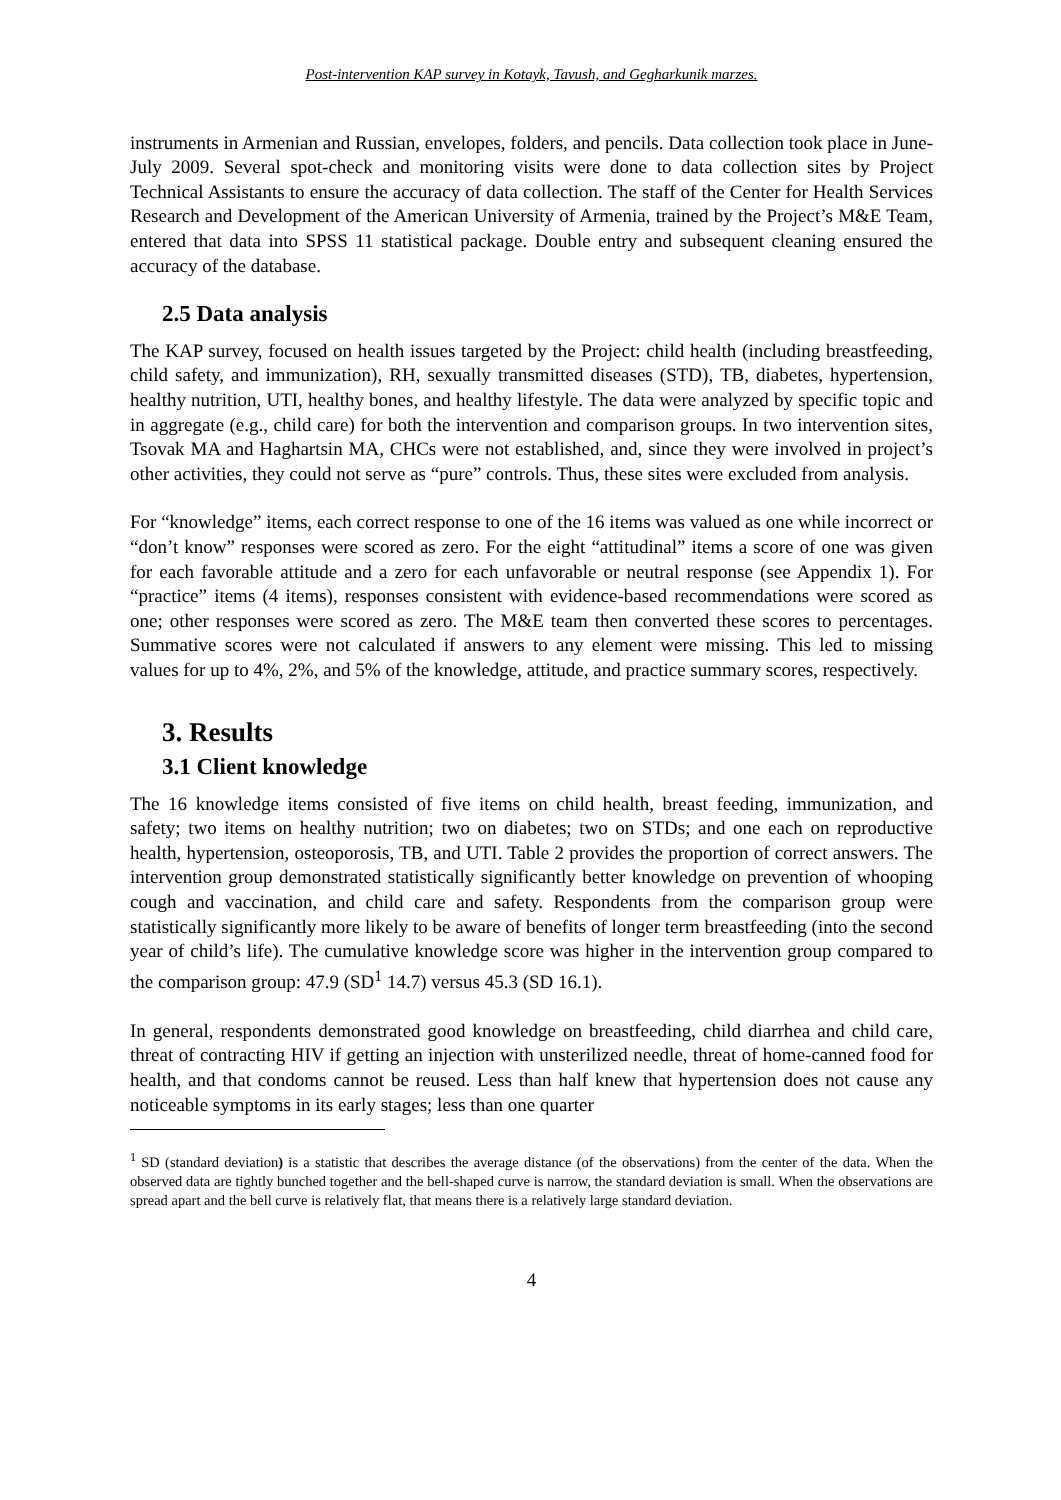Post-intervention KAP survey in Kotayk, Tavush, and Gegharkunik marzes.
instruments in Armenian and Russian, envelopes, folders, and pencils. Data collection took place in June-July 2009. Several spot-check and monitoring visits were done to data collection sites by Project Technical Assistants to ensure the accuracy of data collection. The staff of the Center for Health Services Research and Development of the American University of Armenia, trained by the Project’s M&E Team, entered that data into SPSS 11 statistical package. Double entry and subsequent cleaning ensured the accuracy of the database.
2.5 Data analysis
The KAP survey, focused on health issues targeted by the Project: child health (including breastfeeding, child safety, and immunization), RH, sexually transmitted diseases (STD), TB, diabetes, hypertension, healthy nutrition, UTI, healthy bones, and healthy lifestyle. The data were analyzed by specific topic and in aggregate (e.g., child care) for both the intervention and comparison groups. In two intervention sites, Tsovak MA and Haghartsin MA, CHCs were not established, and, since they were involved in project’s other activities, they could not serve as “pure” controls. Thus, these sites were excluded from analysis.
For “knowledge” items, each correct response to one of the 16 items was valued as one while incorrect or “don’t know” responses were scored as zero. For the eight “attitudinal” items a score of one was given for each favorable attitude and a zero for each unfavorable or neutral response (see Appendix 1). For “practice” items (4 items), responses consistent with evidence-based recommendations were scored as one; other responses were scored as zero. The M&E team then converted these scores to percentages. Summative scores were not calculated if answers to any element were missing. This led to missing values for up to 4%, 2%, and 5% of the knowledge, attitude, and practice summary scores, respectively.
3. Results
3.1 Client knowledge
The 16 knowledge items consisted of five items on child health, breast feeding, immunization, and safety; two items on healthy nutrition; two on diabetes; two on STDs; and one each on reproductive health, hypertension, osteoporosis, TB, and UTI. Table 2 provides the proportion of correct answers. The intervention group demonstrated statistically significantly better knowledge on prevention of whooping cough and vaccination, and child care and safety. Respondents from the comparison group were statistically significantly more likely to be aware of benefits of longer term breastfeeding (into the second year of child’s life). The cumulative knowledge score was higher in the intervention group compared to the comparison group: 47.9 (SD<sup>1</sup> 14.7) versus 45.3 (SD 16.1).
In general, respondents demonstrated good knowledge on breastfeeding, child diarrhea and child care, threat of contracting HIV if getting an injection with unsterilized needle, threat of home-canned food for health, and that condoms cannot be reused. Less than half knew that hypertension does not cause any noticeable symptoms in its early stages; less than one quarter
<sup>1</sup> SD (standard deviation) is a statistic that describes the average distance (of the observations) from the center of the data. When the observed data are tightly bunched together and the bell-shaped curve is narrow, the standard deviation is small. When the observations are spread apart and the bell curve is relatively flat, that means there is a relatively large standard deviation.
4